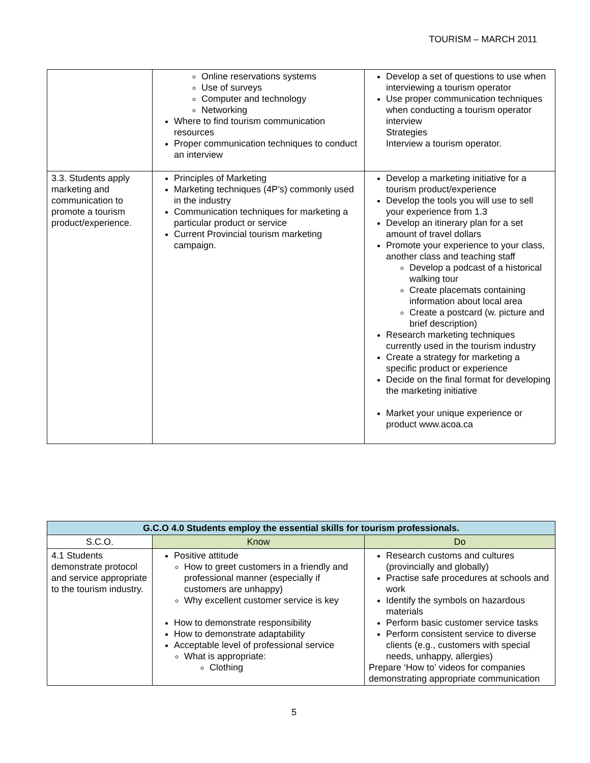TOURISM – MARCH 2011
| | Online reservations systems Use of surveys Computer and technology Networking Where to find tourism communication resources Proper communication techniques to conduct an interview | Develop a set of questions to use when interviewing a tourism operator Use proper communication techniques when conducting a tourism operator interview Strategies Interview a tourism operator. |
| 3.3. Students apply marketing and communication to promote a tourism product/experience. | Principles of Marketing Marketing techniques (4P’s) commonly used in the industry Communication techniques for marketing a particular product or service Current Provincial tourism marketing campaign. | Develop a marketing initiative for a tourism product/experience Develop the tools you will use to sell your experience from 1.3 Develop an itinerary plan for a set amount of travel dollars Promote your experience to your class, another class and teaching staff Develop a podcast of a historical walking tour Create placemats containing information about local area Create a postcard (w. picture and brief description) Research marketing techniques currently used in the tourism industry Create a strategy for marketing a specific product or experience Decide on the final format for developing the marketing initiative Market your unique experience or product www.acoa.ca |
| G.C.O 4.0 Students employ the essential skills for tourism professionals. | | |
| --- | --- | --- |
| S.C.O. | Know | Do |
| 4.1 Students demonstrate protocol and service appropriate to the tourism industry. | Positive attitude How to greet customers in a friendly and professional manner (especially if customers are unhappy) Why excellent customer service is key How to demonstrate responsibility How to demonstrate adaptability Acceptable level of professional service What is appropriate: Clothing | Research customs and cultures (provincially and globally) Practise safe procedures at schools and work Identify the symbols on hazardous materials Perform basic customer service tasks Perform consistent service to diverse clients (e.g., customers with special needs, unhappy, allergies) Prepare ‘How to’ videos for companies demonstrating appropriate communication |
5